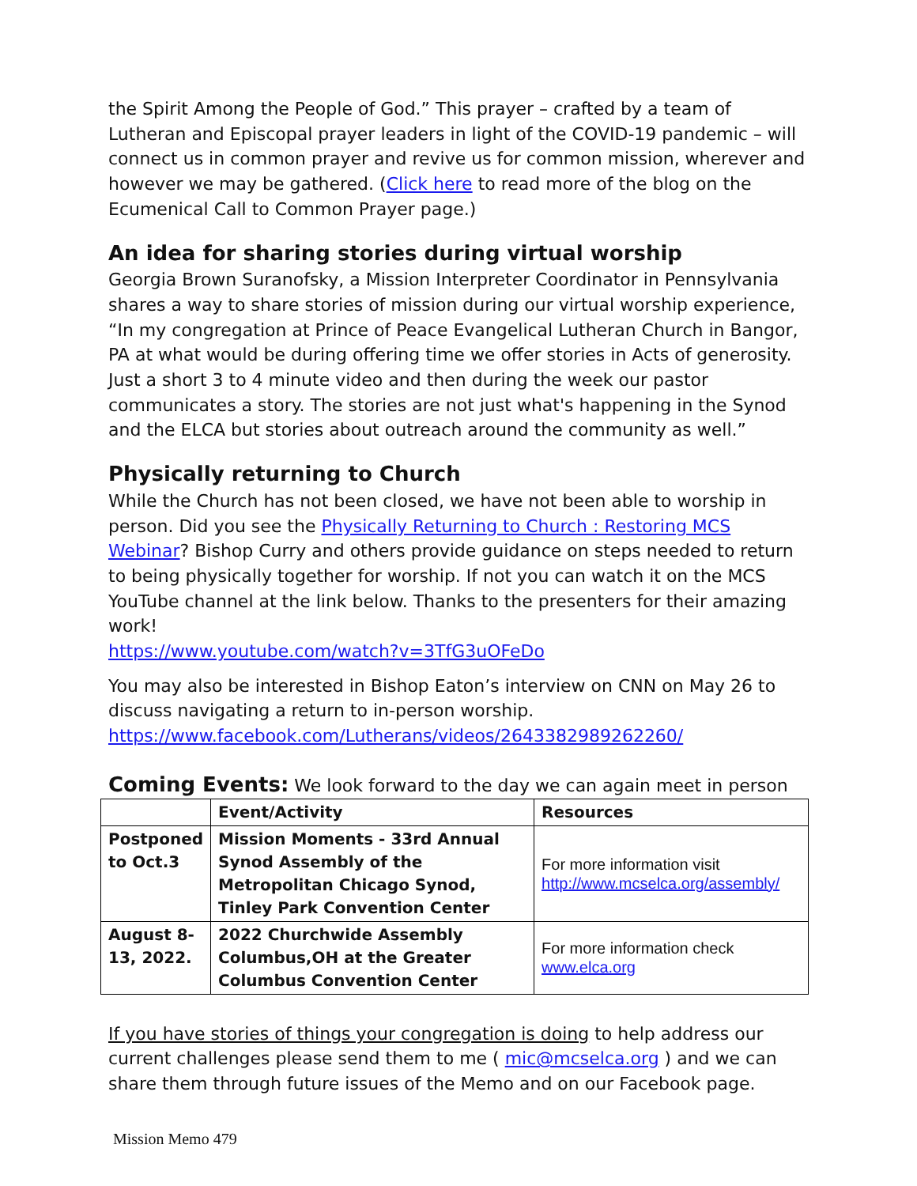the Spirit Among the People of God.” This prayer – crafted by a team of Lutheran and Episcopal prayer leaders in light of the COVID-19 pandemic – will connect us in common prayer and revive us for common mission, wherever and however we may be gathered. (Click here to read more of the blog on the Ecumenical Call to Common Prayer page.)
An idea for sharing stories during virtual worship
Georgia Brown Suranofsky, a Mission Interpreter Coordinator in Pennsylvania shares a way to share stories of mission during our virtual worship experience, “In my congregation at Prince of Peace Evangelical Lutheran Church in Bangor, PA at what would be during offering time we offer stories in Acts of generosity. Just a short 3 to 4 minute video and then during the week our pastor communicates a story. The stories are not just what's happening in the Synod and the ELCA but stories about outreach around the community as well.”
Physically returning to Church
While the Church has not been closed, we have not been able to worship in person. Did you see the Physically Returning to Church : Restoring MCS Webinar? Bishop Curry and others provide guidance on steps needed to return to being physically together for worship. If not you can watch it on the MCS YouTube channel at the link below. Thanks to the presenters for their amazing work!
https://www.youtube.com/watch?v=3TfG3uOFeDo
You may also be interested in Bishop Eaton’s interview on CNN on May 26 to discuss navigating a return to in-person worship.
https://www.facebook.com/Lutherans/videos/2643382989262260/
Coming Events: We look forward to the day we can again meet in person
| | Event/Activity | Resources |
| --- | --- | --- |
| Postponed to Oct.3 | Mission Moments - 33rd Annual Synod Assembly of the Metropolitan Chicago Synod, Tinley Park Convention Center | For more information visit http://www.mcselca.org/assembly/ |
| August 8-13, 2022. | 2022 Churchwide Assembly Columbus,OH at the Greater Columbus Convention Center | For more information check www.elca.org |
If you have stories of things your congregation is doing to help address our current challenges please send them to me ( mic@mcselca.org ) and we can share them through future issues of the Memo and on our Facebook page.
Mission Memo 479